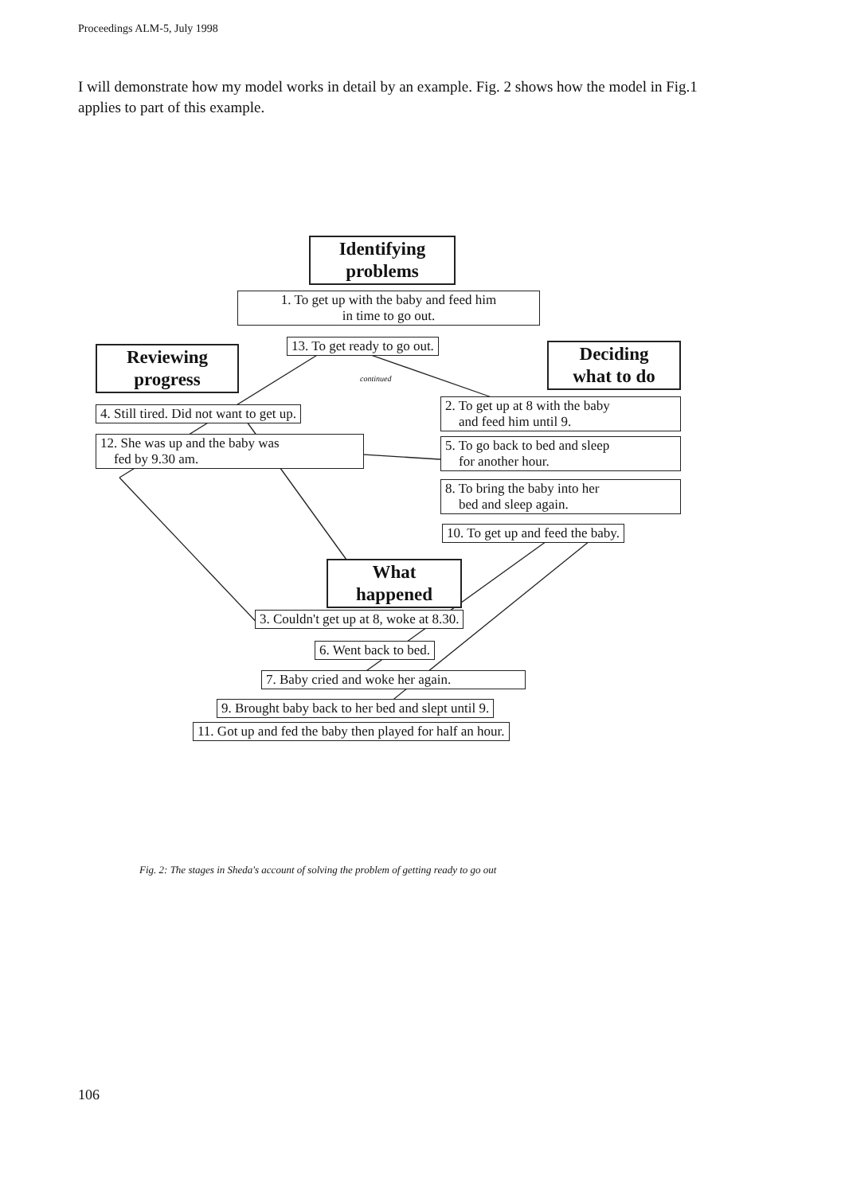Proceedings ALM-5, July 1998
I will demonstrate how my model works in detail by an example. Fig. 2 shows how the model in Fig.1 applies to part of this example.
Identifying
problems
1. To get up with the baby and feed him
in time to go out.
Reviewing
progress
13. To get ready to go out.
Deciding
what to do
continued
4. Still tired. Did not want to get up.
2. To get up at 8 with the baby
and feed him until 9.
12. She was up and the baby was
fed by 9.30 am.
5. To go back to bed and sleep
for another hour.
8. To bring the baby into her
bed and sleep again.
10. To get up and feed the baby.
What
happened
3. Couldn't get up at 8, woke at 8.30.
6. Went back to bed.
7. Baby cried and woke her again.
9. Brought baby back to her bed and slept until 9.
11. Got up and fed the baby then played for half an hour.
Fig. 2: The stages in Sheda's account of solving the problem of getting ready to go out
106